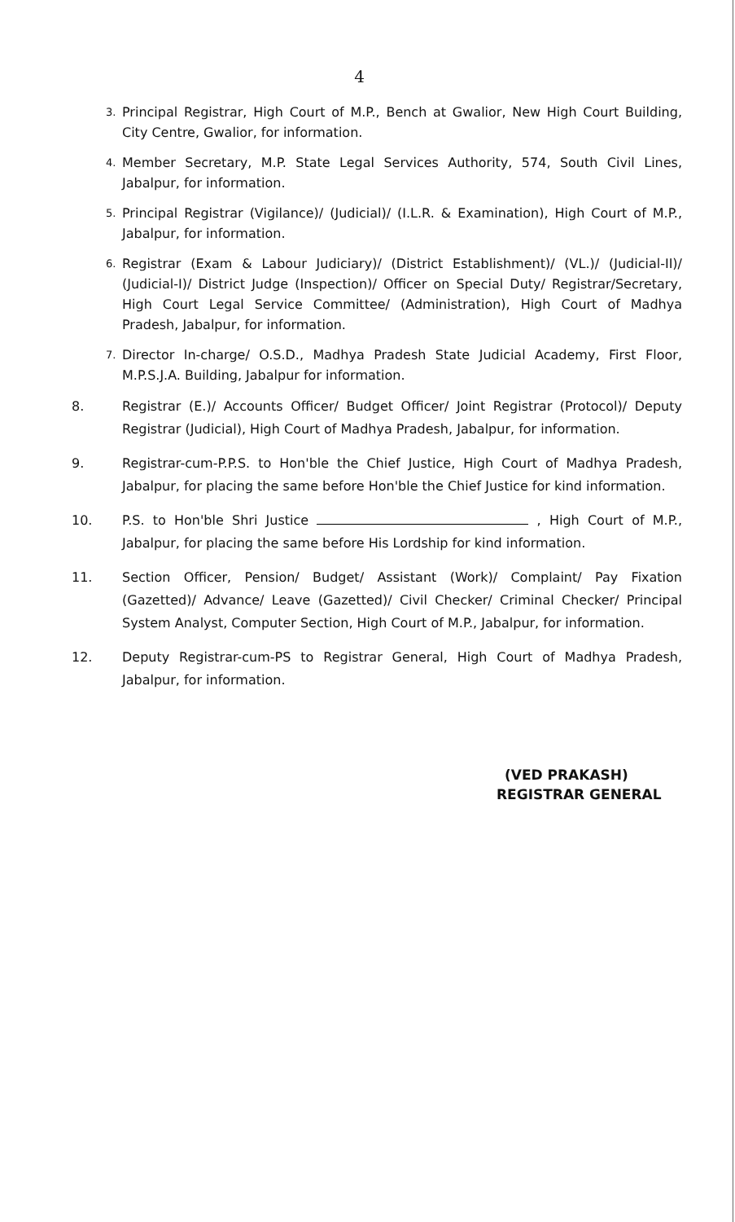4
3. Principal Registrar, High Court of M.P., Bench at Gwalior, New High Court Building, City Centre, Gwalior, for information.
4. Member Secretary, M.P. State Legal Services Authority, 574, South Civil Lines, Jabalpur, for information.
5. Principal Registrar (Vigilance)/ (Judicial)/ (I.L.R. & Examination), High Court of M.P., Jabalpur, for information.
6. Registrar (Exam & Labour Judiciary)/ (District Establishment)/ (VL.)/ (Judicial-II)/ (Judicial-I)/ District Judge (Inspection)/ Officer on Special Duty/ Registrar/Secretary, High Court Legal Service Committee/ (Administration), High Court of Madhya Pradesh, Jabalpur, for information.
7. Director In-charge/ O.S.D., Madhya Pradesh State Judicial Academy, First Floor, M.P.S.J.A. Building, Jabalpur for information.
8. Registrar (E.)/ Accounts Officer/ Budget Officer/ Joint Registrar (Protocol)/ Deputy Registrar (Judicial), High Court of Madhya Pradesh, Jabalpur, for information.
9. Registrar-cum-P.P.S. to Hon'ble the Chief Justice, High Court of Madhya Pradesh, Jabalpur, for placing the same before Hon'ble the Chief Justice for kind information.
10. P.S. to Hon'ble Shri Justice , High Court of M.P., Jabalpur, for placing the same before His Lordship for kind information.
11. Section Officer, Pension/ Budget/ Assistant (Work)/ Complaint/ Pay Fixation (Gazetted)/ Advance/ Leave (Gazetted)/ Civil Checker/ Criminal Checker/ Principal System Analyst, Computer Section, High Court of M.P., Jabalpur, for information.
12. Deputy Registrar-cum-PS to Registrar General, High Court of Madhya Pradesh, Jabalpur, for information.
(VED PRAKASH)
REGISTRAR GENERAL